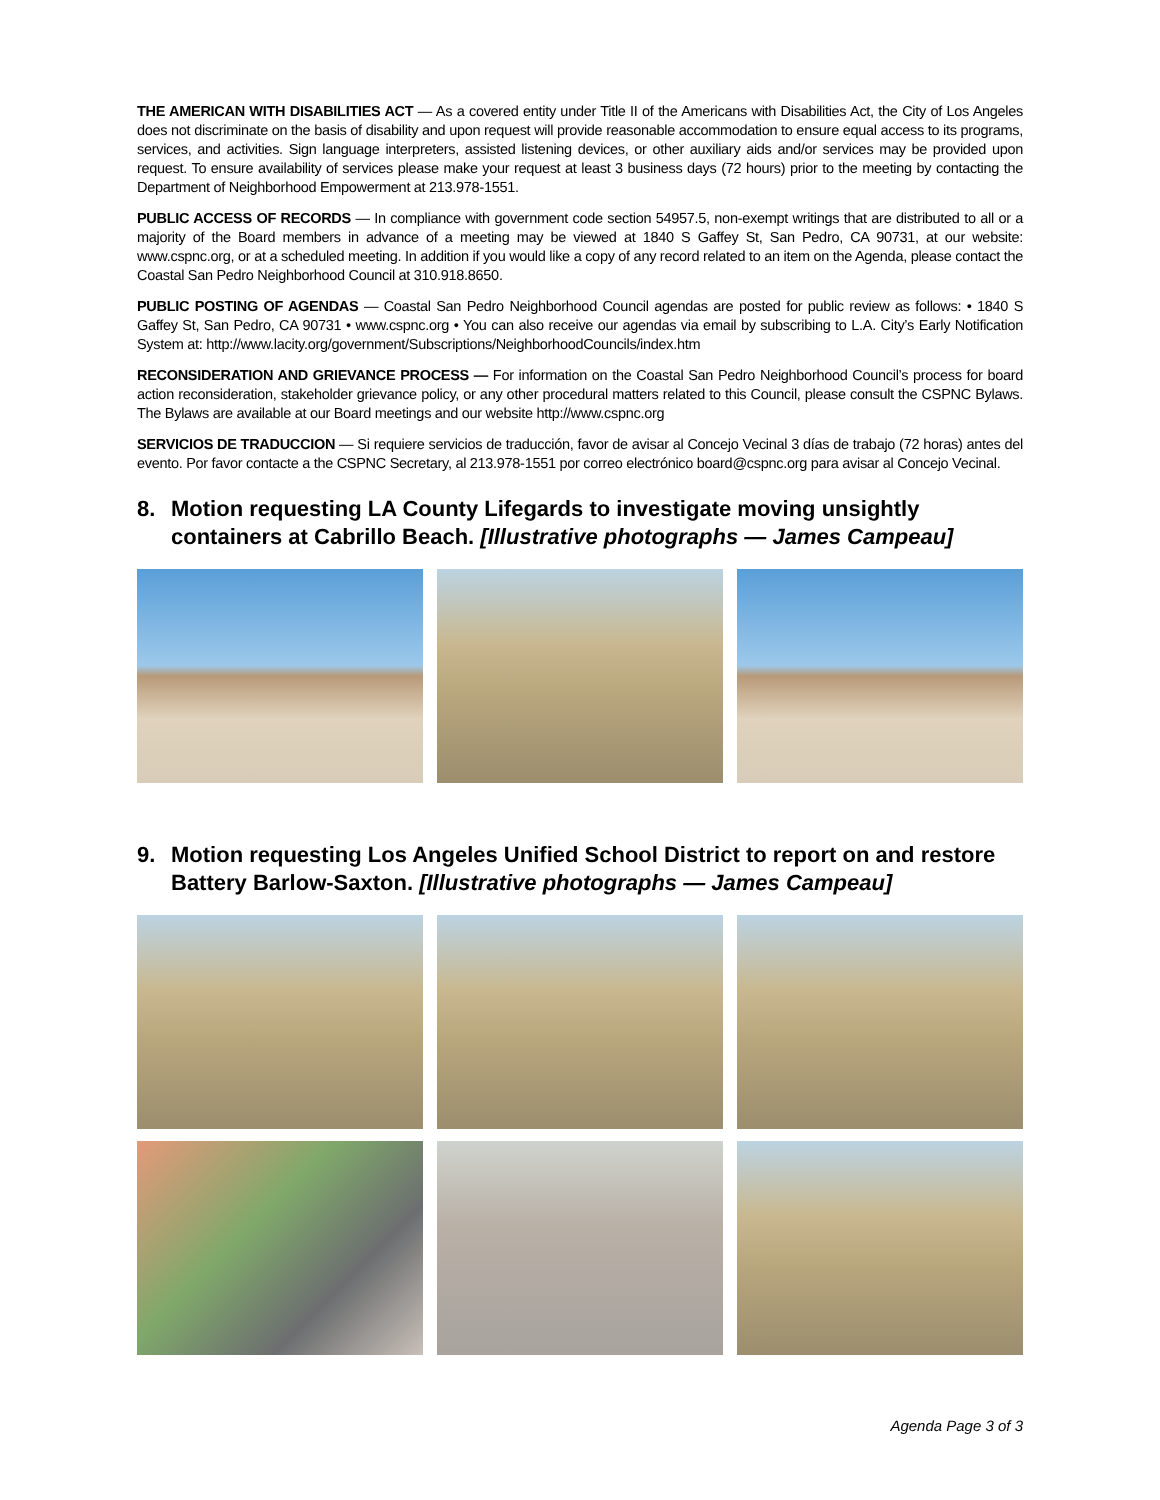THE AMERICAN WITH DISABILITIES ACT — As a covered entity under Title II of the Americans with Disabilities Act, the City of Los Angeles does not discriminate on the basis of disability and upon request will provide reasonable accommodation to ensure equal access to its programs, services, and activities. Sign language interpreters, assisted listening devices, or other auxiliary aids and/or services may be provided upon request. To ensure availability of services please make your request at least 3 business days (72 hours) prior to the meeting by contacting the Department of Neighborhood Empowerment at 213.978-1551.
PUBLIC ACCESS OF RECORDS — In compliance with government code section 54957.5, non-exempt writings that are distributed to all or a majority of the Board members in advance of a meeting may be viewed at 1840 S Gaffey St, San Pedro, CA 90731, at our website: www.cspnc.org, or at a scheduled meeting. In addition if you would like a copy of any record related to an item on the Agenda, please contact the Coastal San Pedro Neighborhood Council at 310.918.8650.
PUBLIC POSTING OF AGENDAS — Coastal San Pedro Neighborhood Council agendas are posted for public review as follows: • 1840 S Gaffey St, San Pedro, CA 90731 • www.cspnc.org • You can also receive our agendas via email by subscribing to L.A. City’s Early Notification System at: http://www.lacity.org/government/Subscriptions/NeighborhoodCouncils/index.htm
RECONSIDERATION AND GRIEVANCE PROCESS — For information on the Coastal San Pedro Neighborhood Council’s process for board action reconsideration, stakeholder grievance policy, or any other procedural matters related to this Council, please consult the CSPNC Bylaws. The Bylaws are available at our Board meetings and our website http://www.cspnc.org
SERVICIOS DE TRADUCCION — Si requiere servicios de traducción, favor de avisar al Concejo Vecinal 3 días de trabajo (72 horas) antes del evento. Por favor contacte a the CSPNC Secretary, al 213.978-1551 por correo electrónico board@cspnc.org para avisar al Concejo Vecinal.
8. Motion requesting LA County Lifegards to investigate moving unsightly containers at Cabrillo Beach. [Illustrative photographs — James Campeau]
9. Motion requesting Los Angeles Unified School District to report on and restore Battery Barlow-Saxton. [Illustrative photographs — James Campeau]
Agenda Page 3 of 3